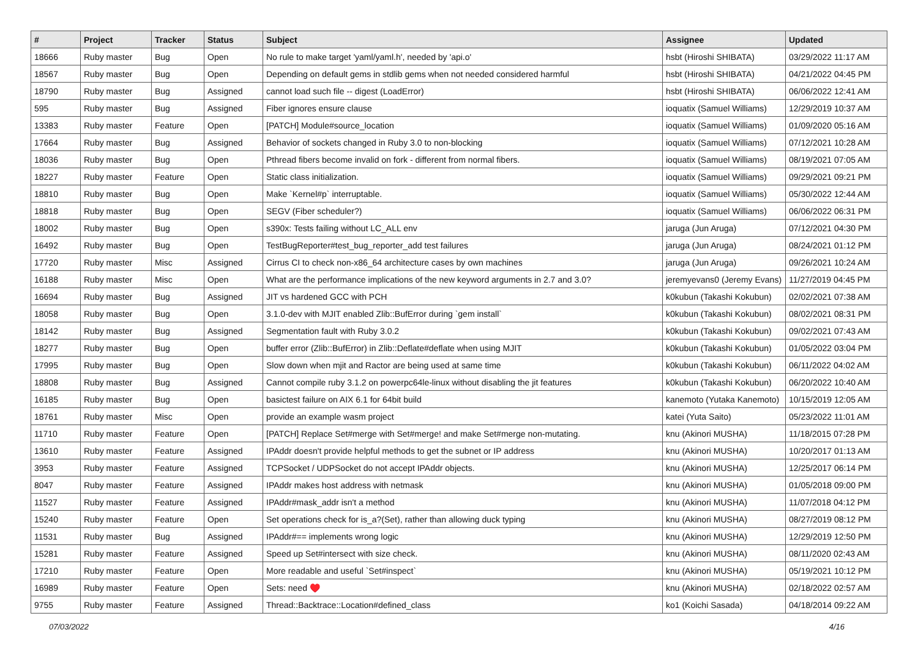| # | Project | Tracker | Status | Subject | Assignee | Updated |
| --- | --- | --- | --- | --- | --- | --- |
| 18666 | Ruby master | Bug | Open | No rule to make target 'yaml/yaml.h', needed by 'api.o' | hsbt (Hiroshi SHIBATA) | 03/29/2022 11:17 AM |
| 18567 | Ruby master | Bug | Open | Depending on default gems in stdlib gems when not needed considered harmful | hsbt (Hiroshi SHIBATA) | 04/21/2022 04:45 PM |
| 18790 | Ruby master | Bug | Assigned | cannot load such file -- digest (LoadError) | hsbt (Hiroshi SHIBATA) | 06/06/2022 12:41 AM |
| 595 | Ruby master | Bug | Assigned | Fiber ignores ensure clause | ioquatix (Samuel Williams) | 12/29/2019 10:37 AM |
| 13383 | Ruby master | Feature | Open | [PATCH] Module#source_location | ioquatix (Samuel Williams) | 01/09/2020 05:16 AM |
| 17664 | Ruby master | Bug | Assigned | Behavior of sockets changed in Ruby 3.0 to non-blocking | ioquatix (Samuel Williams) | 07/12/2021 10:28 AM |
| 18036 | Ruby master | Bug | Open | Pthread fibers become invalid on fork - different from normal fibers. | ioquatix (Samuel Williams) | 08/19/2021 07:05 AM |
| 18227 | Ruby master | Feature | Open | Static class initialization. | ioquatix (Samuel Williams) | 09/29/2021 09:21 PM |
| 18810 | Ruby master | Bug | Open | Make `Kernel#p` interruptable. | ioquatix (Samuel Williams) | 05/30/2022 12:44 AM |
| 18818 | Ruby master | Bug | Open | SEGV (Fiber scheduler?) | ioquatix (Samuel Williams) | 06/06/2022 06:31 PM |
| 18002 | Ruby master | Bug | Open | s390x: Tests failing without LC_ALL env | jaruga (Jun Aruga) | 07/12/2021 04:30 PM |
| 16492 | Ruby master | Bug | Open | TestBugReporter#test_bug_reporter_add test failures | jaruga (Jun Aruga) | 08/24/2021 01:12 PM |
| 17720 | Ruby master | Misc | Assigned | Cirrus CI to check non-x86_64 architecture cases by own machines | jaruga (Jun Aruga) | 09/26/2021 10:24 AM |
| 16188 | Ruby master | Misc | Open | What are the performance implications of the new keyword arguments in 2.7 and 3.0? | jeremyevans0 (Jeremy Evans) | 11/27/2019 04:45 PM |
| 16694 | Ruby master | Bug | Assigned | JIT vs hardened GCC with PCH | k0kubun (Takashi Kokubun) | 02/02/2021 07:38 AM |
| 18058 | Ruby master | Bug | Open | 3.1.0-dev with MJIT enabled Zlib::BufError during `gem install` | k0kubun (Takashi Kokubun) | 08/02/2021 08:31 PM |
| 18142 | Ruby master | Bug | Assigned | Segmentation fault with Ruby 3.0.2 | k0kubun (Takashi Kokubun) | 09/02/2021 07:43 AM |
| 18277 | Ruby master | Bug | Open | buffer error (Zlib::BufError) in Zlib::Deflate#deflate when using MJIT | k0kubun (Takashi Kokubun) | 01/05/2022 03:04 PM |
| 17995 | Ruby master | Bug | Open | Slow down when mjit and Ractor are being used at same time | k0kubun (Takashi Kokubun) | 06/11/2022 04:02 AM |
| 18808 | Ruby master | Bug | Assigned | Cannot compile ruby 3.1.2 on powerpc64le-linux without disabling the jit features | k0kubun (Takashi Kokubun) | 06/20/2022 10:40 AM |
| 16185 | Ruby master | Bug | Open | basictest failure on AIX 6.1 for 64bit build | kanemoto (Yutaka Kanemoto) | 10/15/2019 12:05 AM |
| 18761 | Ruby master | Misc | Open | provide an example wasm project | katei (Yuta Saito) | 05/23/2022 11:01 AM |
| 11710 | Ruby master | Feature | Open | [PATCH] Replace Set#merge with Set#merge! and make Set#merge non-mutating. | knu (Akinori MUSHA) | 11/18/2015 07:28 PM |
| 13610 | Ruby master | Feature | Assigned | IPAddr doesn't provide helpful methods to get the subnet or IP address | knu (Akinori MUSHA) | 10/20/2017 01:13 AM |
| 3953 | Ruby master | Feature | Assigned | TCPSocket / UDPSocket do not accept IPAddr objects. | knu (Akinori MUSHA) | 12/25/2017 06:14 PM |
| 8047 | Ruby master | Feature | Assigned | IPAddr makes host address with netmask | knu (Akinori MUSHA) | 01/05/2018 09:00 PM |
| 11527 | Ruby master | Feature | Assigned | IPAddr#mask_addr isn't a method | knu (Akinori MUSHA) | 11/07/2018 04:12 PM |
| 15240 | Ruby master | Feature | Open | Set operations check for is_a?(Set), rather than allowing duck typing | knu (Akinori MUSHA) | 08/27/2019 08:12 PM |
| 11531 | Ruby master | Bug | Assigned | IPAddr#== implements wrong logic | knu (Akinori MUSHA) | 12/29/2019 12:50 PM |
| 15281 | Ruby master | Feature | Assigned | Speed up Set#intersect with size check. | knu (Akinori MUSHA) | 08/11/2020 02:43 AM |
| 17210 | Ruby master | Feature | Open | More readable and useful `Set#inspect` | knu (Akinori MUSHA) | 05/19/2021 10:12 PM |
| 16989 | Ruby master | Feature | Open | Sets: need ♥️ | knu (Akinori MUSHA) | 02/18/2022 02:57 AM |
| 9755 | Ruby master | Feature | Assigned | Thread::Backtrace::Location#defined_class | ko1 (Koichi Sasada) | 04/18/2014 09:22 AM |
07/03/2022 4/16